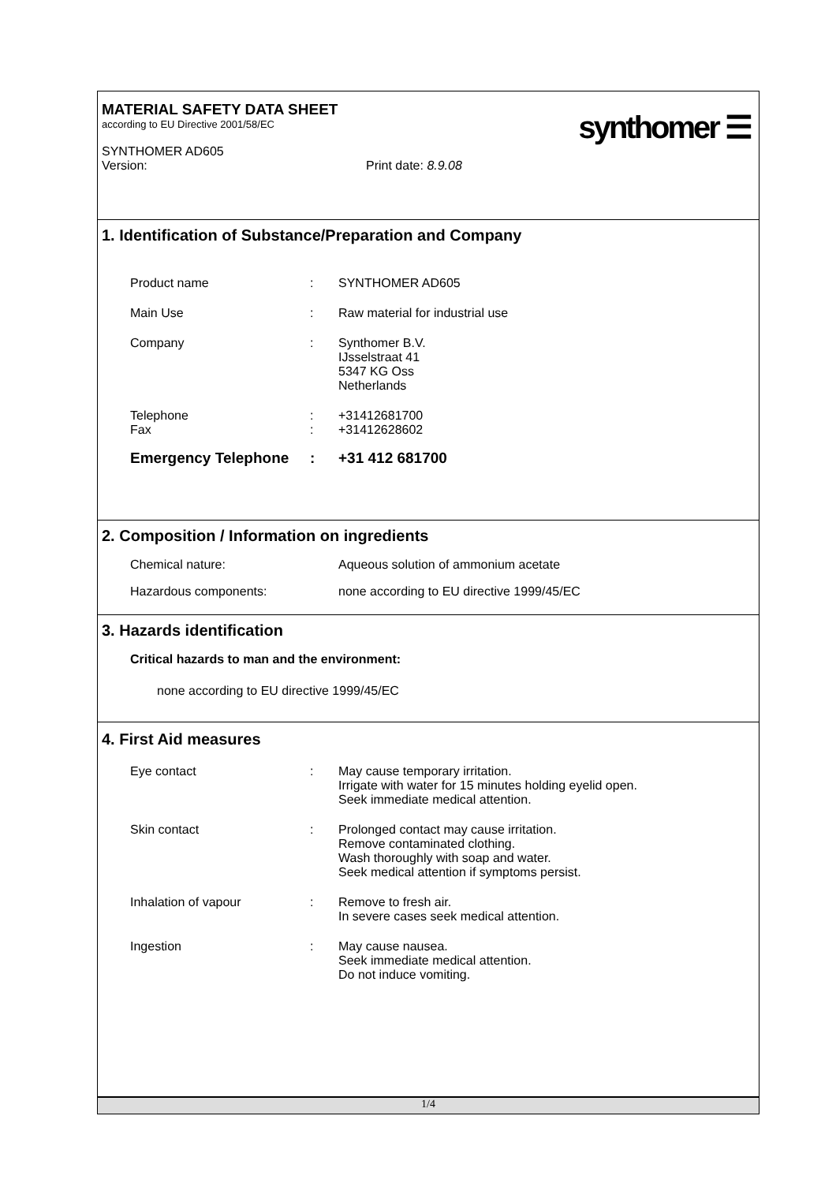MATERIAL SAFETY DATA SHEET
according to EU Directive 2001/58/EC
SYNTHOMER AD605
Version: Print date: 8.9.08
synthomer ☰
1. Identification of Substance/Preparation and Company
Product name: SYNTHOMER AD605
Main Use: Raw material for industrial use
Company: Synthomer B.V.
IJsselstraat 41
5347 KG Oss
Netherlands
Telephone
Fax:
: +31412681700
+31412628602
Emergency Telephone: +31 412 681700
2. Composition / Information on ingredients
Chemical nature: Aqueous solution of ammonium acetate
Hazardous components: none according to EU directive 1999/45/EC
3. Hazards identification
Critical hazards to man and the environment:
none according to EU directive 1999/45/EC
4. First Aid measures
Eye contact: May cause temporary irritation.
Irrigate with water for 15 minutes holding eyelid open.
Seek immediate medical attention.
Skin contact: Prolonged contact may cause irritation.
Remove contaminated clothing.
Wash thoroughly with soap and water.
Seek medical attention if symptoms persist.
Inhalation of vapour: Remove to fresh air.
In severe cases seek medical attention.
Ingestion: May cause nausea.
Seek immediate medical attention.
Do not induce vomiting.
1/4